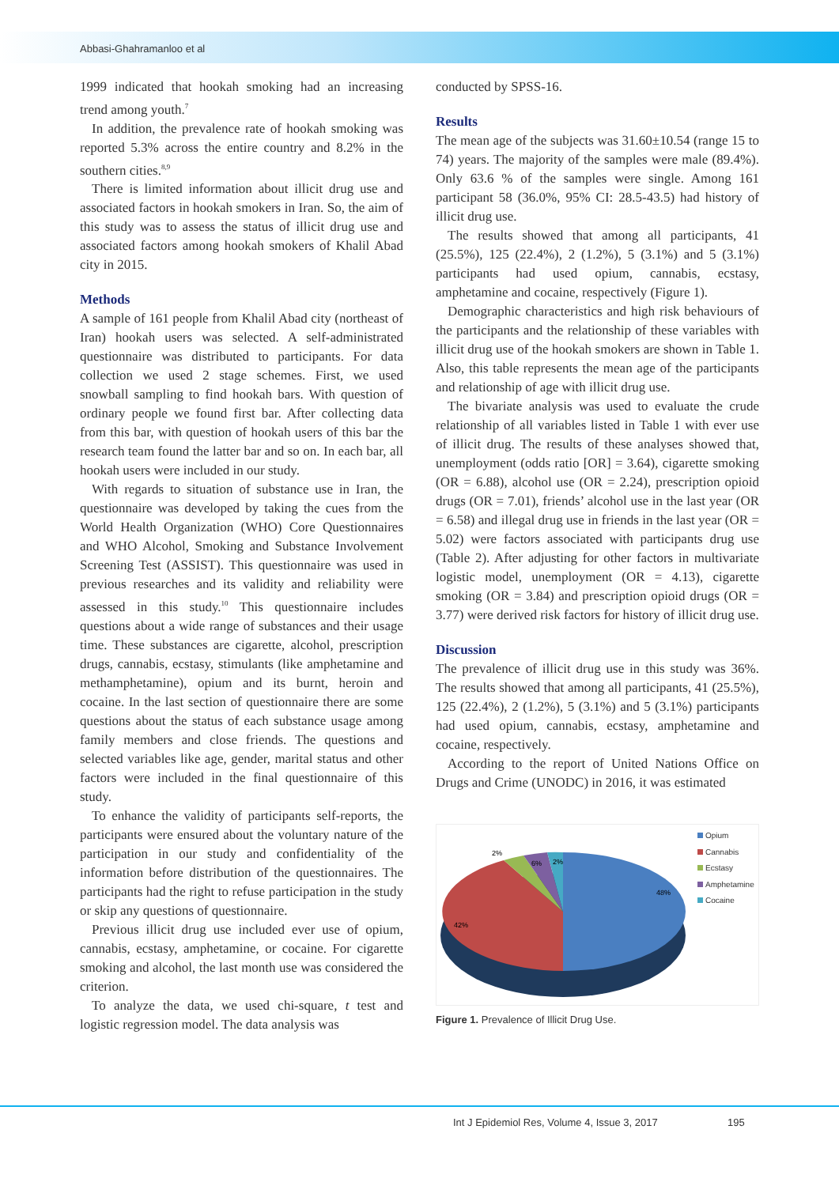Abbasi-Ghahramanloo et al
1999 indicated that hookah smoking had an increasing trend among youth.<sup>7</sup>
In addition, the prevalence rate of hookah smoking was reported 5.3% across the entire country and 8.2% in the southern cities.<sup>8,9</sup>
There is limited information about illicit drug use and associated factors in hookah smokers in Iran. So, the aim of this study was to assess the status of illicit drug use and associated factors among hookah smokers of Khalil Abad city in 2015.
Methods
A sample of 161 people from Khalil Abad city (northeast of Iran) hookah users was selected. A self-administrated questionnaire was distributed to participants. For data collection we used 2 stage schemes. First, we used snowball sampling to find hookah bars. With question of ordinary people we found first bar. After collecting data from this bar, with question of hookah users of this bar the research team found the latter bar and so on. In each bar, all hookah users were included in our study.
With regards to situation of substance use in Iran, the questionnaire was developed by taking the cues from the World Health Organization (WHO) Core Questionnaires and WHO Alcohol, Smoking and Substance Involvement Screening Test (ASSIST). This questionnaire was used in previous researches and its validity and reliability were assessed in this study.<sup>10</sup> This questionnaire includes questions about a wide range of substances and their usage time. These substances are cigarette, alcohol, prescription drugs, cannabis, ecstasy, stimulants (like amphetamine and methamphetamine), opium and its burnt, heroin and cocaine. In the last section of questionnaire there are some questions about the status of each substance usage among family members and close friends. The questions and selected variables like age, gender, marital status and other factors were included in the final questionnaire of this study.
To enhance the validity of participants self-reports, the participants were ensured about the voluntary nature of the participation in our study and confidentiality of the information before distribution of the questionnaires. The participants had the right to refuse participation in the study or skip any questions of questionnaire.
Previous illicit drug use included ever use of opium, cannabis, ecstasy, amphetamine, or cocaine. For cigarette smoking and alcohol, the last month use was considered the criterion.
To analyze the data, we used chi-square, t test and logistic regression model. The data analysis was
conducted by SPSS-16.
Results
The mean age of the subjects was 31.60±10.54 (range 15 to 74) years. The majority of the samples were male (89.4%). Only 63.6 % of the samples were single. Among 161 participant 58 (36.0%, 95% CI: 28.5-43.5) had history of illicit drug use.
The results showed that among all participants, 41 (25.5%), 125 (22.4%), 2 (1.2%), 5 (3.1%) and 5 (3.1%) participants had used opium, cannabis, ecstasy, amphetamine and cocaine, respectively (Figure 1).
Demographic characteristics and high risk behaviours of the participants and the relationship of these variables with illicit drug use of the hookah smokers are shown in Table 1. Also, this table represents the mean age of the participants and relationship of age with illicit drug use.
The bivariate analysis was used to evaluate the crude relationship of all variables listed in Table 1 with ever use of illicit drug. The results of these analyses showed that, unemployment (odds ratio [OR] = 3.64), cigarette smoking (OR = 6.88), alcohol use (OR = 2.24), prescription opioid drugs (OR = 7.01), friends’ alcohol use in the last year (OR = 6.58) and illegal drug use in friends in the last year (OR = 5.02) were factors associated with participants drug use (Table 2). After adjusting for other factors in multivariate logistic model, unemployment (OR = 4.13), cigarette smoking (OR = 3.84) and prescription opioid drugs (OR = 3.77) were derived risk factors for history of illicit drug use.
Discussion
The prevalence of illicit drug use in this study was 36%. The results showed that among all participants, 41 (25.5%), 125 (22.4%), 2 (1.2%), 5 (3.1%) and 5 (3.1%) participants had used opium, cannabis, ecstasy, amphetamine and cocaine, respectively.
According to the report of United Nations Office on Drugs and Crime (UNODC) in 2016, it was estimated
2%
6%
2%
48%
42%
Opium
Cannabis
Ecstasy
Amphetamine
Cocaine
Figure 1. Prevalence of Illicit Drug Use.
Int J Epidemiol Res, Volume 4, Issue 3, 2017
195